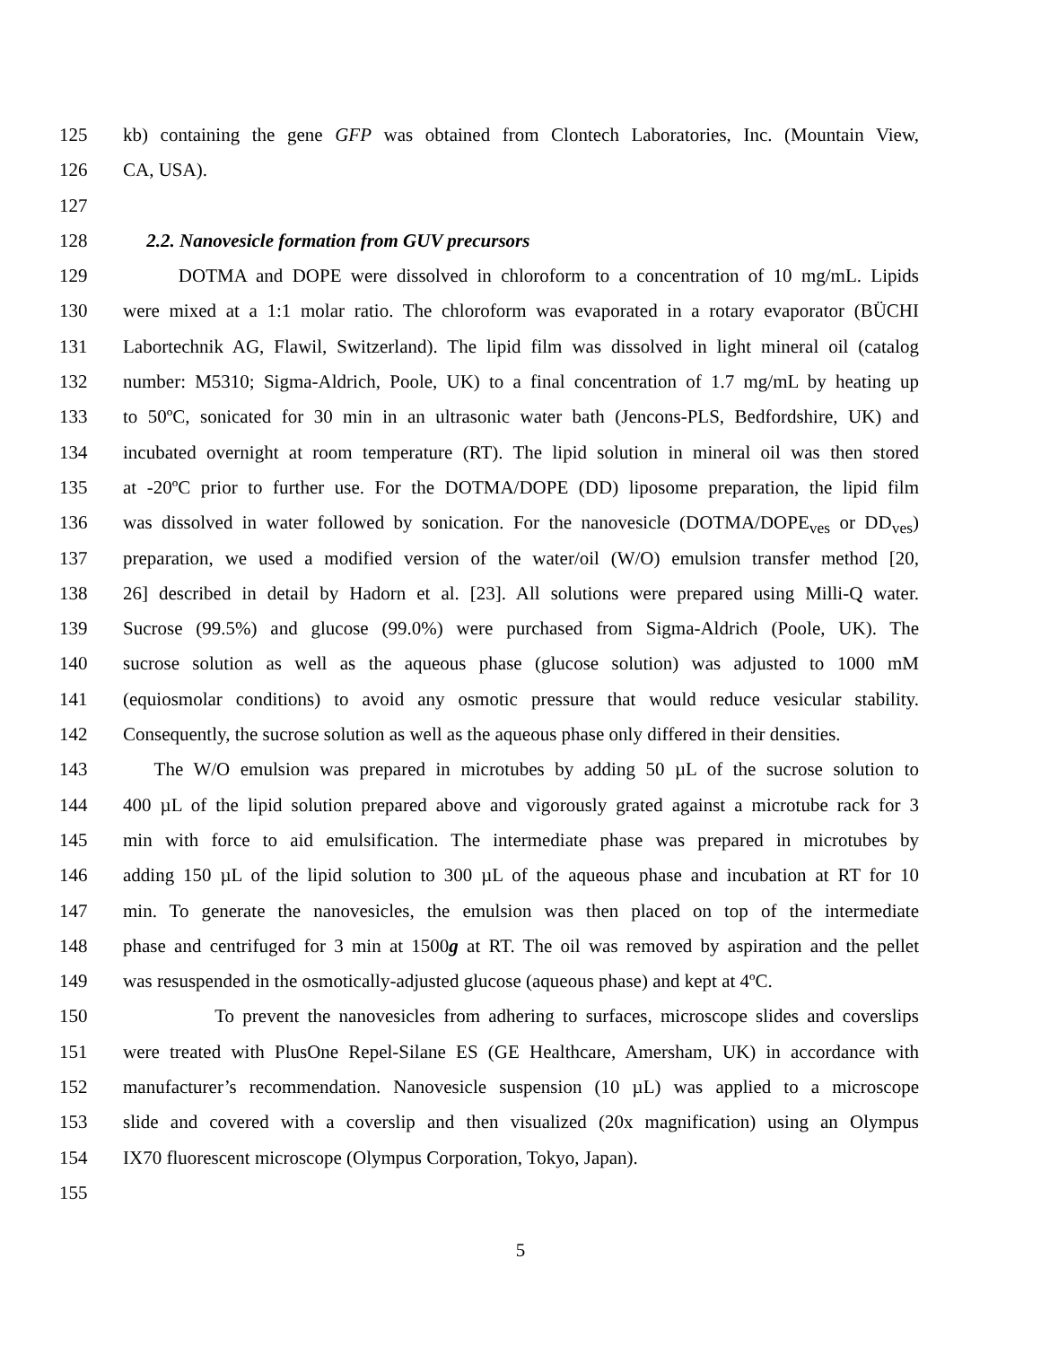125 kb) containing the gene GFP was obtained from Clontech Laboratories, Inc. (Mountain View,
126 CA, USA).
127
128 2.2. Nanovesicle formation from GUV precursors
129 DOTMA and DOPE were dissolved in chloroform to a concentration of 10 mg/mL. Lipids
130 were mixed at a 1:1 molar ratio. The chloroform was evaporated in a rotary evaporator (BÜCHI
131 Labortechnik AG, Flawil, Switzerland). The lipid film was dissolved in light mineral oil (catalog
132 number: M5310; Sigma-Aldrich, Poole, UK) to a final concentration of 1.7 mg/mL by heating up
133 to 50ºC, sonicated for 30 min in an ultrasonic water bath (Jencons-PLS, Bedfordshire, UK) and
134 incubated overnight at room temperature (RT). The lipid solution in mineral oil was then stored
135 at -20ºC prior to further use. For the DOTMA/DOPE (DD) liposome preparation, the lipid film
136 was dissolved in water followed by sonication. For the nanovesicle (DOTMA/DOPE<sub>ves</sub> or DD<sub>ves</sub>)
137 preparation, we used a modified version of the water/oil (W/O) emulsion transfer method [20,
138 26] described in detail by Hadorn et al. [23]. All solutions were prepared using Milli-Q water.
139 Sucrose (99.5%) and glucose (99.0%) were purchased from Sigma-Aldrich (Poole, UK). The
140 sucrose solution as well as the aqueous phase (glucose solution) was adjusted to 1000 mM
141 (equiosmolar conditions) to avoid any osmotic pressure that would reduce vesicular stability.
142 Consequently, the sucrose solution as well as the aqueous phase only differed in their densities.
143 The W/O emulsion was prepared in microtubes by adding 50 µL of the sucrose solution to
144 400 µL of the lipid solution prepared above and vigorously grated against a microtube rack for 3
145 min with force to aid emulsification. The intermediate phase was prepared in microtubes by
146 adding 150 µL of the lipid solution to 300 µL of the aqueous phase and incubation at RT for 10
147 min. To generate the nanovesicles, the emulsion was then placed on top of the intermediate
148 phase and centrifuged for 3 min at 1500g at RT. The oil was removed by aspiration and the pellet
149 was resuspended in the osmotically-adjusted glucose (aqueous phase) and kept at 4ºC.
150 To prevent the nanovesicles from adhering to surfaces, microscope slides and coverslips
151 were treated with PlusOne Repel-Silane ES (GE Healthcare, Amersham, UK) in accordance with
152 manufacturer’s recommendation. Nanovesicle suspension (10 µL) was applied to a microscope
153 slide and covered with a coverslip and then visualized (20x magnification) using an Olympus
154 IX70 fluorescent microscope (Olympus Corporation, Tokyo, Japan).
155
5